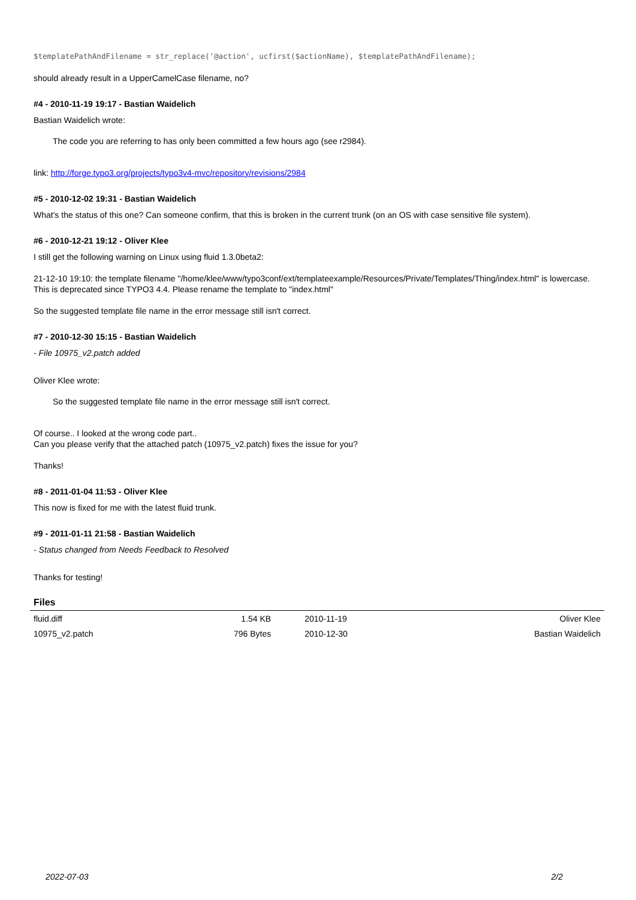$templatePathAndFilename = str_replace('@action', ucfirst($actionName), $templatePathAndFilename);
should already result in a UpperCamelCase filename, no?
#4 - 2010-11-19 19:17 - Bastian Waidelich
Bastian Waidelich wrote:
The code you are referring to has only been committed a few hours ago (see r2984).
link: http://forge.typo3.org/projects/typo3v4-mvc/repository/revisions/2984
#5 - 2010-12-02 19:31 - Bastian Waidelich
What's the status of this one? Can someone confirm, that this is broken in the current trunk (on an OS with case sensitive file system).
#6 - 2010-12-21 19:12 - Oliver Klee
I still get the following warning on Linux using fluid 1.3.0beta2:
21-12-10 19:10: the template filename "/home/klee/www/typo3conf/ext/templateexample/Resources/Private/Templates/Thing/index.html" is lowercase. This is deprecated since TYPO3 4.4. Please rename the template to "index.html"
So the suggested template file name in the error message still isn't correct.
#7 - 2010-12-30 15:15 - Bastian Waidelich
- File 10975_v2.patch added
Oliver Klee wrote:
So the suggested template file name in the error message still isn't correct.
Of course.. I looked at the wrong code part..
Can you please verify that the attached patch (10975_v2.patch) fixes the issue for you?
Thanks!
#8 - 2011-01-04 11:53 - Oliver Klee
This now is fixed for me with the latest fluid trunk.
#9 - 2011-01-11 21:58 - Bastian Waidelich
- Status changed from Needs Feedback to Resolved
Thanks for testing!
Files
| fluid.diff | 1.54 KB | 2010-11-19 | Oliver Klee |
| 10975_v2.patch | 796 Bytes | 2010-12-30 | Bastian Waidelich |
2022-07-03 2/2